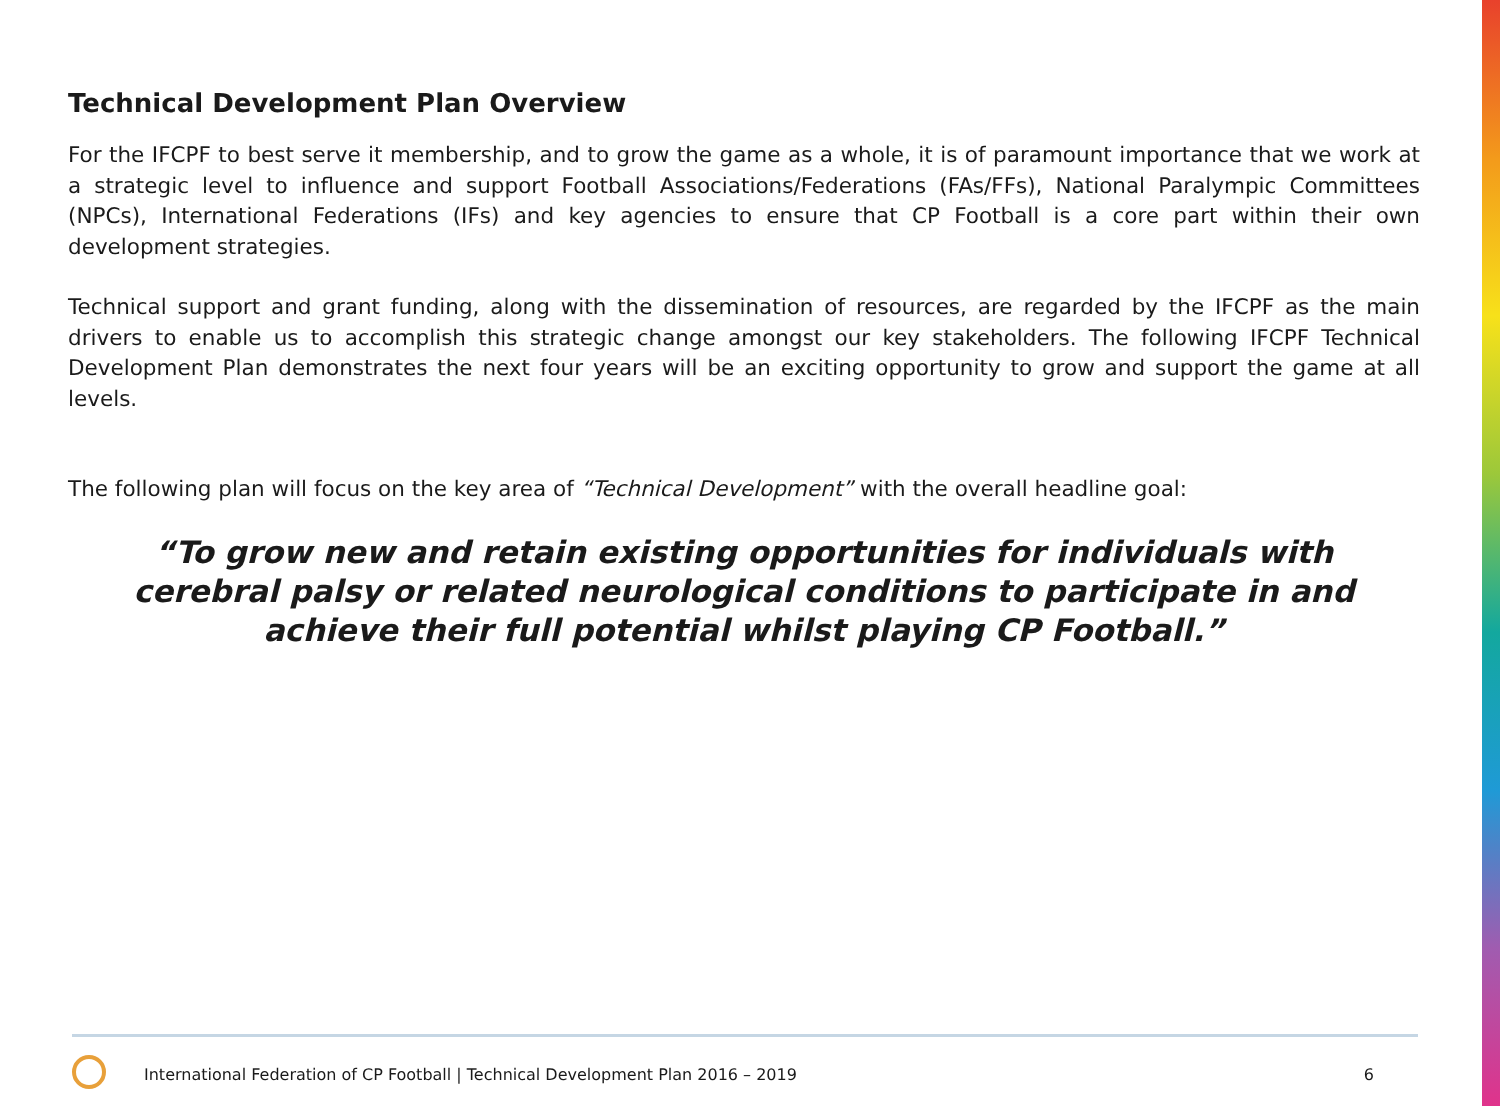Technical Development Plan Overview
For the IFCPF to best serve it membership, and to grow the game as a whole, it is of paramount importance that we work at a strategic level to influence and support Football Associations/Federations (FAs/FFs), National Paralympic Committees (NPCs), International Federations (IFs) and key agencies to ensure that CP Football is a core part within their own development strategies.
Technical support and grant funding, along with the dissemination of resources, are regarded by the IFCPF as the main drivers to enable us to accomplish this strategic change amongst our key stakeholders. The following IFCPF Technical Development Plan demonstrates the next four years will be an exciting opportunity to grow and support the game at all levels.
The following plan will focus on the key area of “Technical Development” with the overall headline goal:
“To grow new and retain existing opportunities for individuals with cerebral palsy or related neurological conditions to participate in and achieve their full potential whilst playing CP Football.”
International Federation of CP Football | Technical Development Plan 2016 – 2019 6